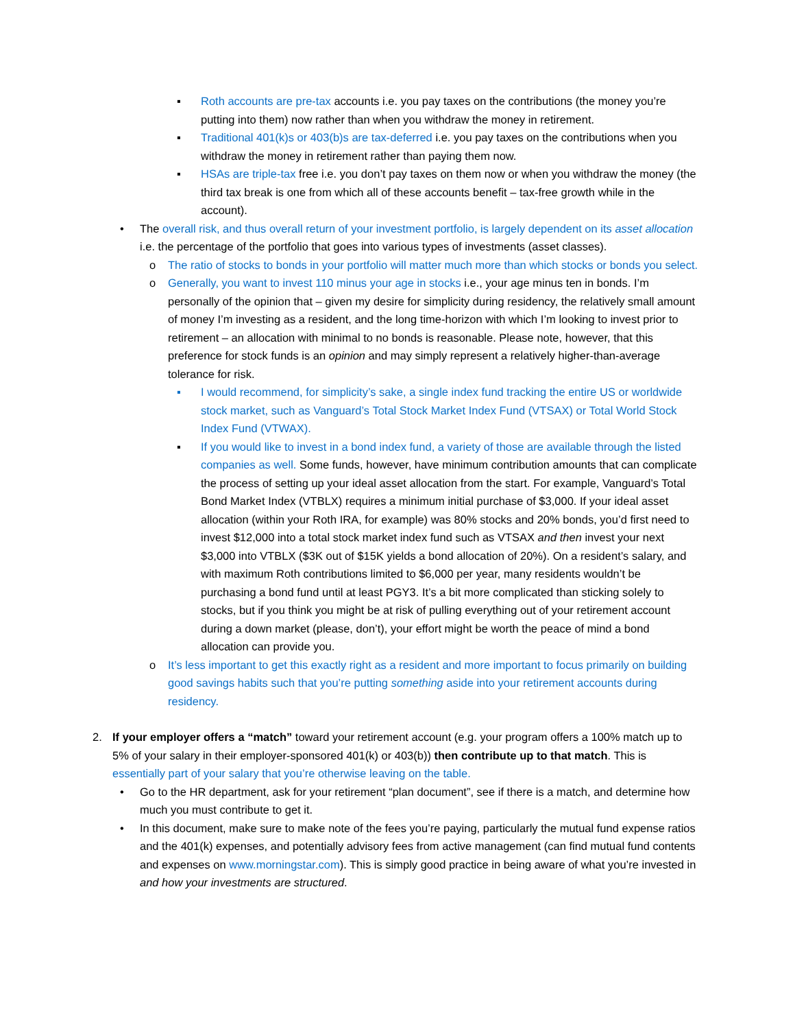▪ Roth accounts are pre-tax accounts i.e. you pay taxes on the contributions (the money you’re putting into them) now rather than when you withdraw the money in retirement.
▪ Traditional 401(k)s or 403(b)s are tax-deferred i.e. you pay taxes on the contributions when you withdraw the money in retirement rather than paying them now.
▪ HSAs are triple-tax free i.e. you don’t pay taxes on them now or when you withdraw the money (the third tax break is one from which all of these accounts benefit – tax-free growth while in the account).
• The overall risk, and thus overall return of your investment portfolio, is largely dependent on its asset allocation i.e. the percentage of the portfolio that goes into various types of investments (asset classes).
o The ratio of stocks to bonds in your portfolio will matter much more than which stocks or bonds you select.
o Generally, you want to invest 110 minus your age in stocks i.e., your age minus ten in bonds. I’m personally of the opinion that – given my desire for simplicity during residency, the relatively small amount of money I’m investing as a resident, and the long time-horizon with which I’m looking to invest prior to retirement – an allocation with minimal to no bonds is reasonable. Please note, however, that this preference for stock funds is an opinion and may simply represent a relatively higher-than-average tolerance for risk.
▪ I would recommend, for simplicity’s sake, a single index fund tracking the entire US or worldwide stock market, such as Vanguard’s Total Stock Market Index Fund (VTSAX) or Total World Stock Index Fund (VTWAX).
▪ If you would like to invest in a bond index fund, a variety of those are available through the listed companies as well. Some funds, however, have minimum contribution amounts that can complicate the process of setting up your ideal asset allocation from the start. For example, Vanguard’s Total Bond Market Index (VTBLX) requires a minimum initial purchase of $3,000. If your ideal asset allocation (within your Roth IRA, for example) was 80% stocks and 20% bonds, you’d first need to invest $12,000 into a total stock market index fund such as VTSAX and then invest your next $3,000 into VTBLX ($3K out of $15K yields a bond allocation of 20%). On a resident’s salary, and with maximum Roth contributions limited to $6,000 per year, many residents wouldn’t be purchasing a bond fund until at least PGY3. It’s a bit more complicated than sticking solely to stocks, but if you think you might be at risk of pulling everything out of your retirement account during a down market (please, don’t), your effort might be worth the peace of mind a bond allocation can provide you.
o It’s less important to get this exactly right as a resident and more important to focus primarily on building good savings habits such that you’re putting something aside into your retirement accounts during residency.
2. If your employer offers a “match” toward your retirement account (e.g. your program offers a 100% match up to 5% of your salary in their employer-sponsored 401(k) or 403(b)) then contribute up to that match. This is essentially part of your salary that you’re otherwise leaving on the table.
• Go to the HR department, ask for your retirement “plan document”, see if there is a match, and determine how much you must contribute to get it.
• In this document, make sure to make note of the fees you’re paying, particularly the mutual fund expense ratios and the 401(k) expenses, and potentially advisory fees from active management (can find mutual fund contents and expenses on www.morningstar.com). This is simply good practice in being aware of what you’re invested in and how your investments are structured.